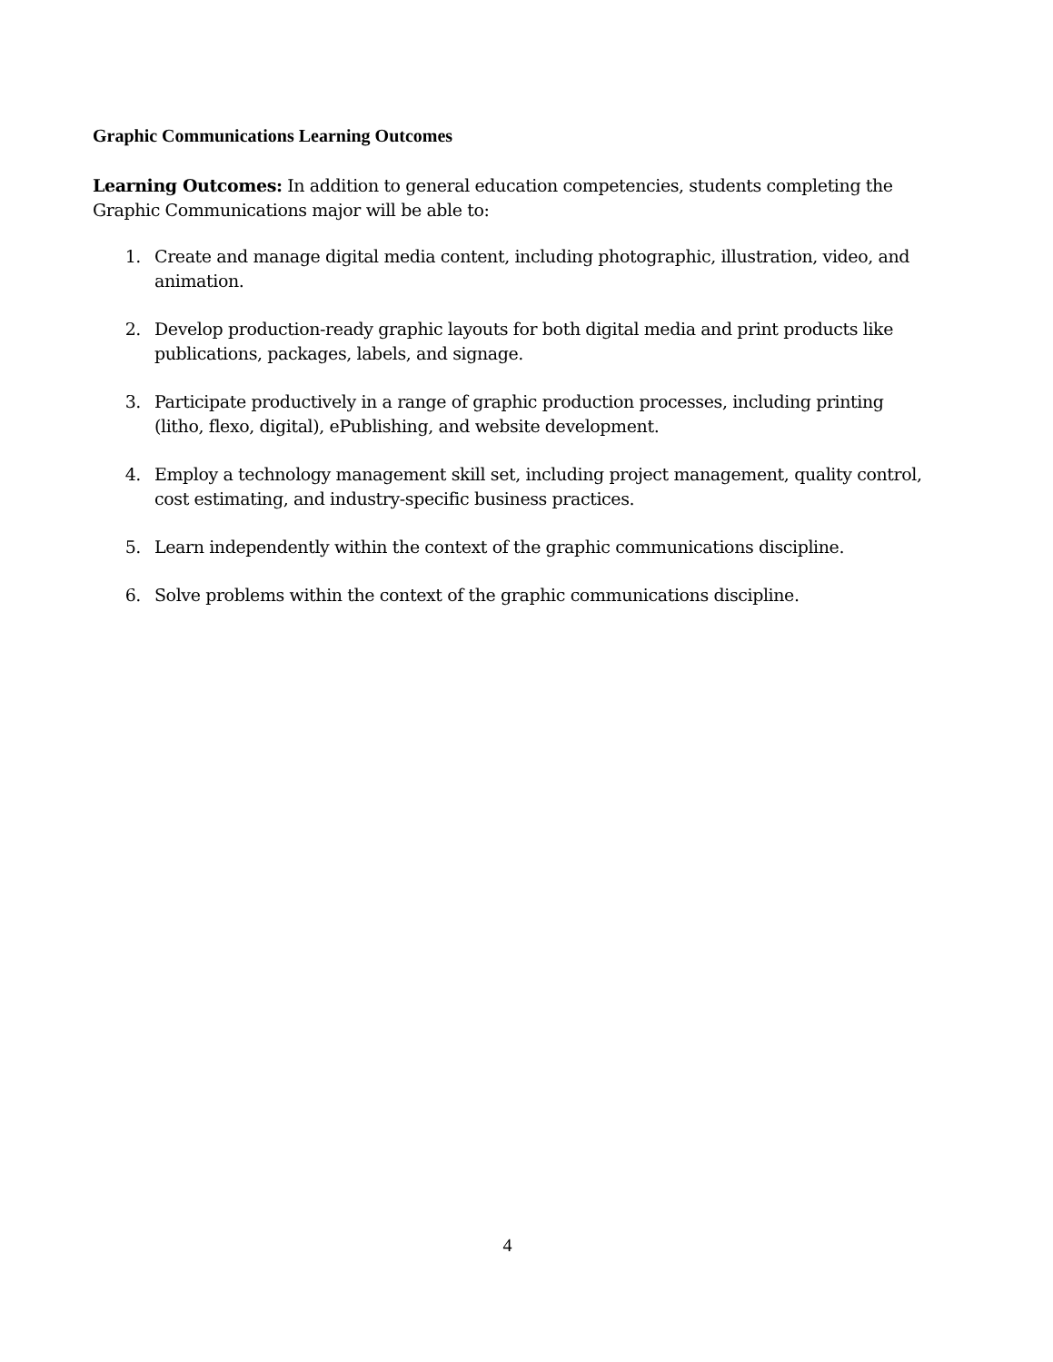Graphic Communications Learning Outcomes
Learning Outcomes: In addition to general education competencies, students completing the Graphic Communications major will be able to:
1. Create and manage digital media content, including photographic, illustration, video, and animation.
2. Develop production-ready graphic layouts for both digital media and print products like publications, packages, labels, and signage.
3. Participate productively in a range of graphic production processes, including printing (litho, flexo, digital), ePublishing, and website development.
4. Employ a technology management skill set, including project management, quality control, cost estimating, and industry-specific business practices.
5. Learn independently within the context of the graphic communications discipline.
6. Solve problems within the context of the graphic communications discipline.
4